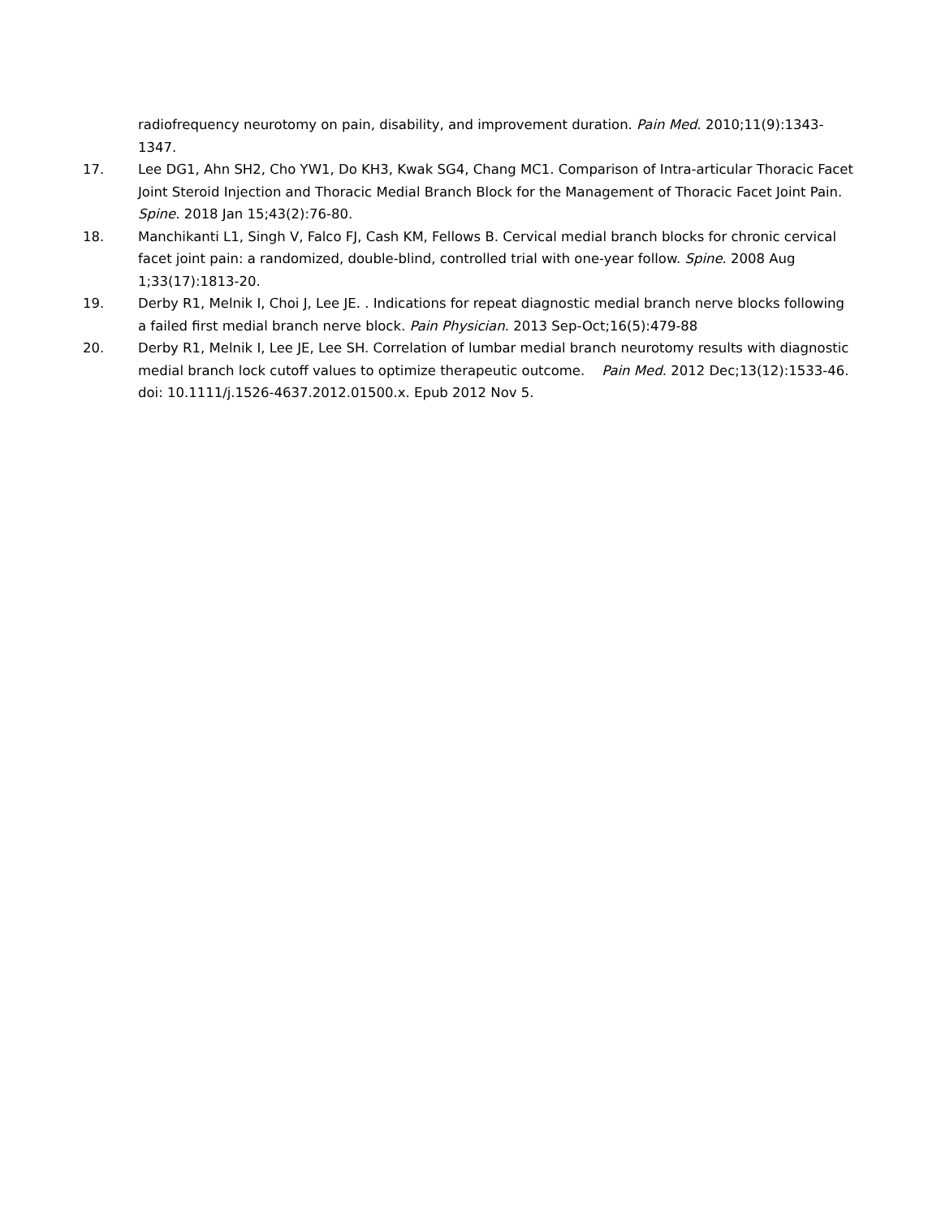radiofrequency neurotomy on pain, disability, and improvement duration. Pain Med. 2010;11(9):1343-1347.
17. Lee DG1, Ahn SH2, Cho YW1, Do KH3, Kwak SG4, Chang MC1. Comparison of Intra-articular Thoracic Facet Joint Steroid Injection and Thoracic Medial Branch Block for the Management of Thoracic Facet Joint Pain. Spine. 2018 Jan 15;43(2):76-80.
18. Manchikanti L1, Singh V, Falco FJ, Cash KM, Fellows B. Cervical medial branch blocks for chronic cervical facet joint pain: a randomized, double-blind, controlled trial with one-year follow. Spine. 2008 Aug 1;33(17):1813-20.
19. Derby R1, Melnik I, Choi J, Lee JE. . Indications for repeat diagnostic medial branch nerve blocks following a failed first medial branch nerve block. Pain Physician. 2013 Sep-Oct;16(5):479-88
20. Derby R1, Melnik I, Lee JE, Lee SH. Correlation of lumbar medial branch neurotomy results with diagnostic medial branch lock cutoff values to optimize therapeutic outcome. Pain Med. 2012 Dec;13(12):1533-46. doi: 10.1111/j.1526-4637.2012.01500.x. Epub 2012 Nov 5.